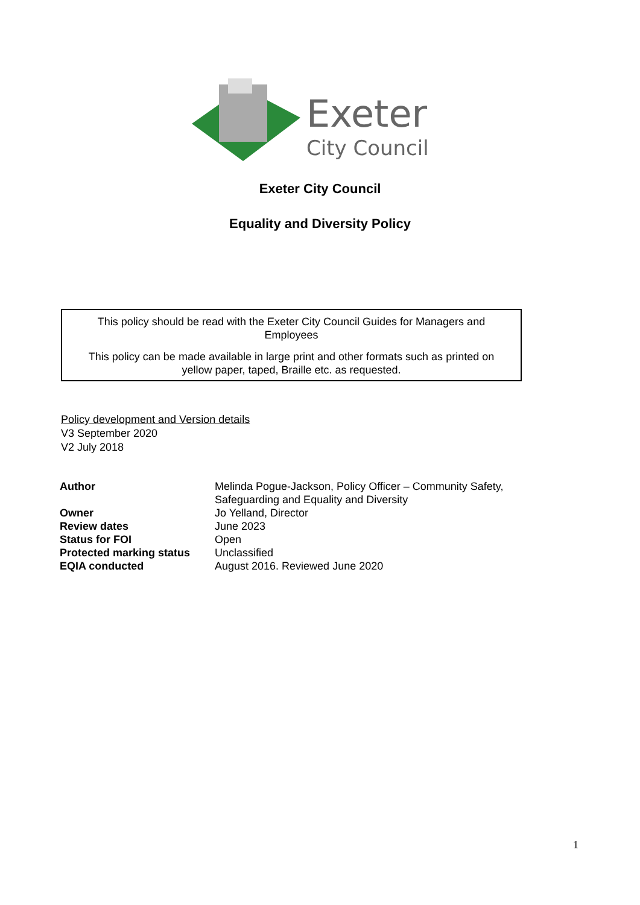Exeter
City Council
Exeter City Council
Equality and Diversity Policy
This policy should be read with the Exeter City Council Guides for Managers and
Employees
This policy can be made available in large print and other formats such as printed on
yellow paper, taped, Braille etc. as requested.
Policy development and Version details
V3 September 2020
V2 July 2018
| Author | Melinda Pogue-Jackson, Policy Officer – Community Safety, Safeguarding and Equality and Diversity |
| Owner | Jo Yelland, Director |
| Review dates | June 2023 |
| Status for FOI | Open |
| Protected marking status | Unclassified |
| EQIA conducted | August 2016. Reviewed June 2020 |
1